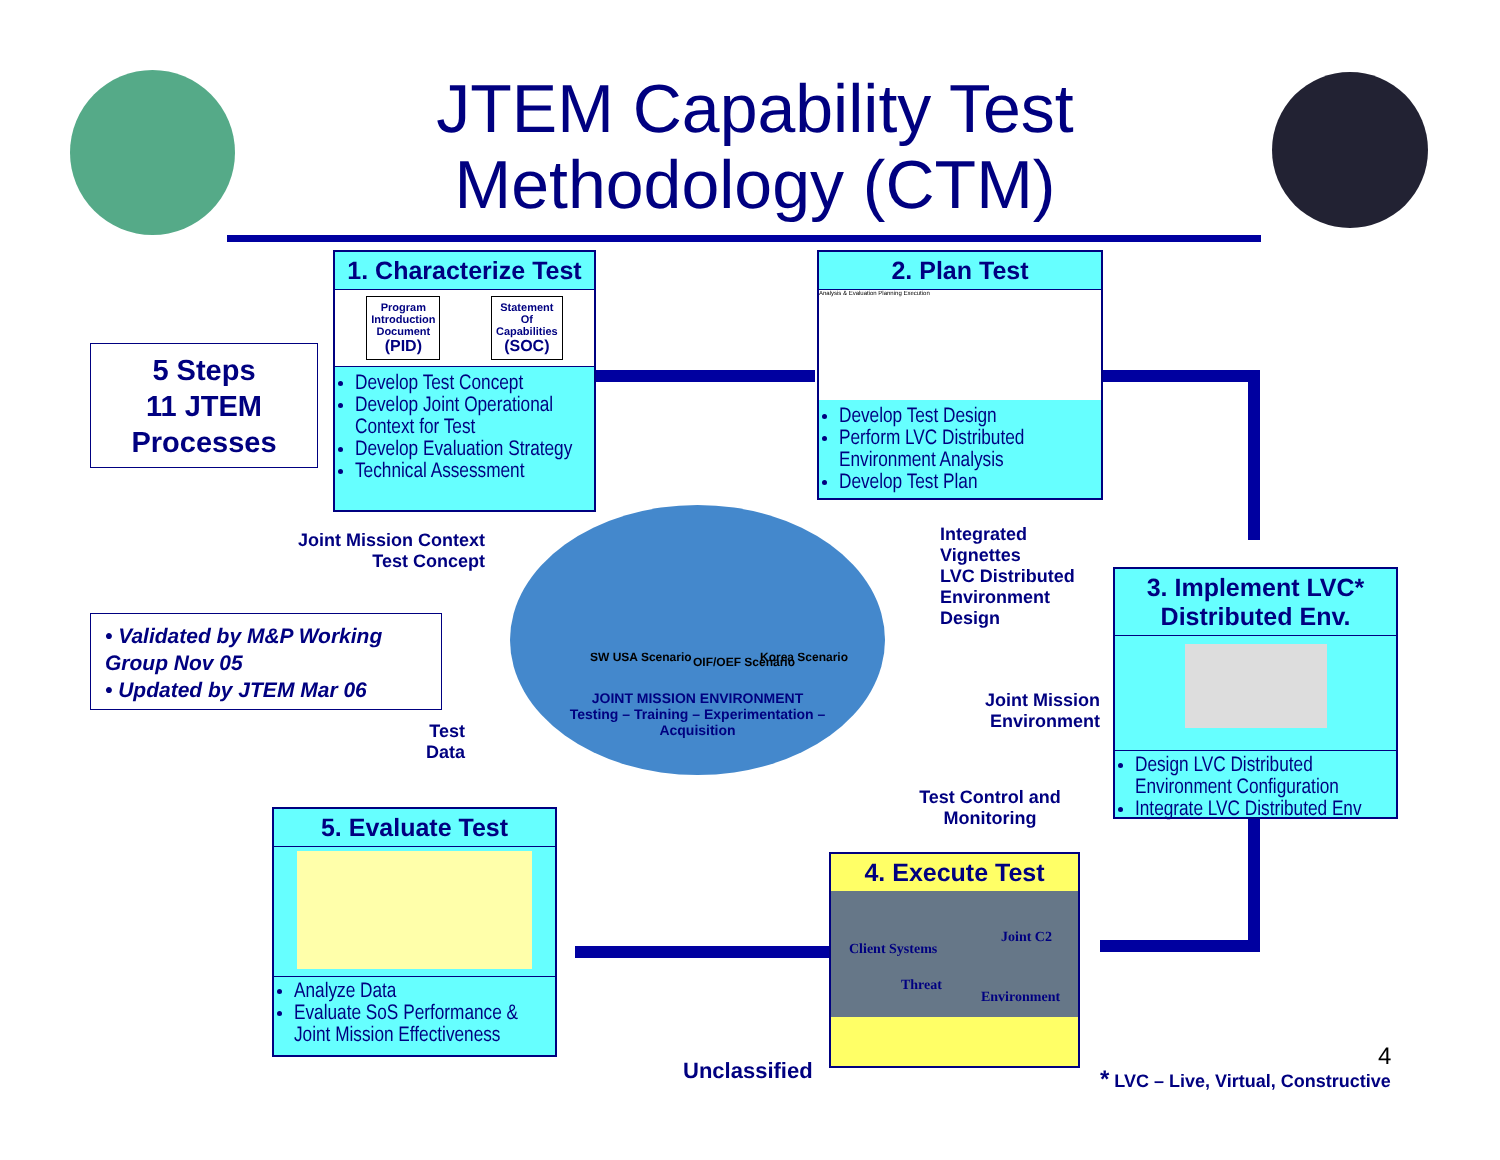JTEM Capability Test Methodology (CTM)
5 Steps
11 JTEM
Processes
1. Characterize Test
Program
Introduction
Document
(PID)
Statement
Of
Capabilities
(SOC)
Develop Test Concept
Develop Joint Operational Context for Test
Develop Evaluation Strategy
Technical Assessment
2. Plan Test
Analysis & Evaluation Planning Execution
Develop Test Design
Perform LVC Distributed Environment Analysis
Develop Test Plan
3. Implement LVC* Distributed Env.
Design LVC Distributed Environment Configuration
Integrate LVC Distributed Env
4. Execute Test
Client Systems
Joint C2
Threat
Environment
5. Evaluate Test
Analyze Data
Evaluate SoS Performance & Joint Mission Effectiveness
JOINT MISSION ENVIRONMENT
Testing – Training – Experimentation – Acquisition
SW USA Scenario OIF/OEF Scenario Korea Scenario
• Validated by M&P Working Group Nov 05
• Updated by JTEM Mar 06
Joint Mission Context
Test Concept
Integrated
Vignettes
LVC Distributed
Environment
Design
Joint Mission
Environment
Test
Data
Test Control and
Monitoring
Unclassified
4
* LVC – Live, Virtual, Constructive